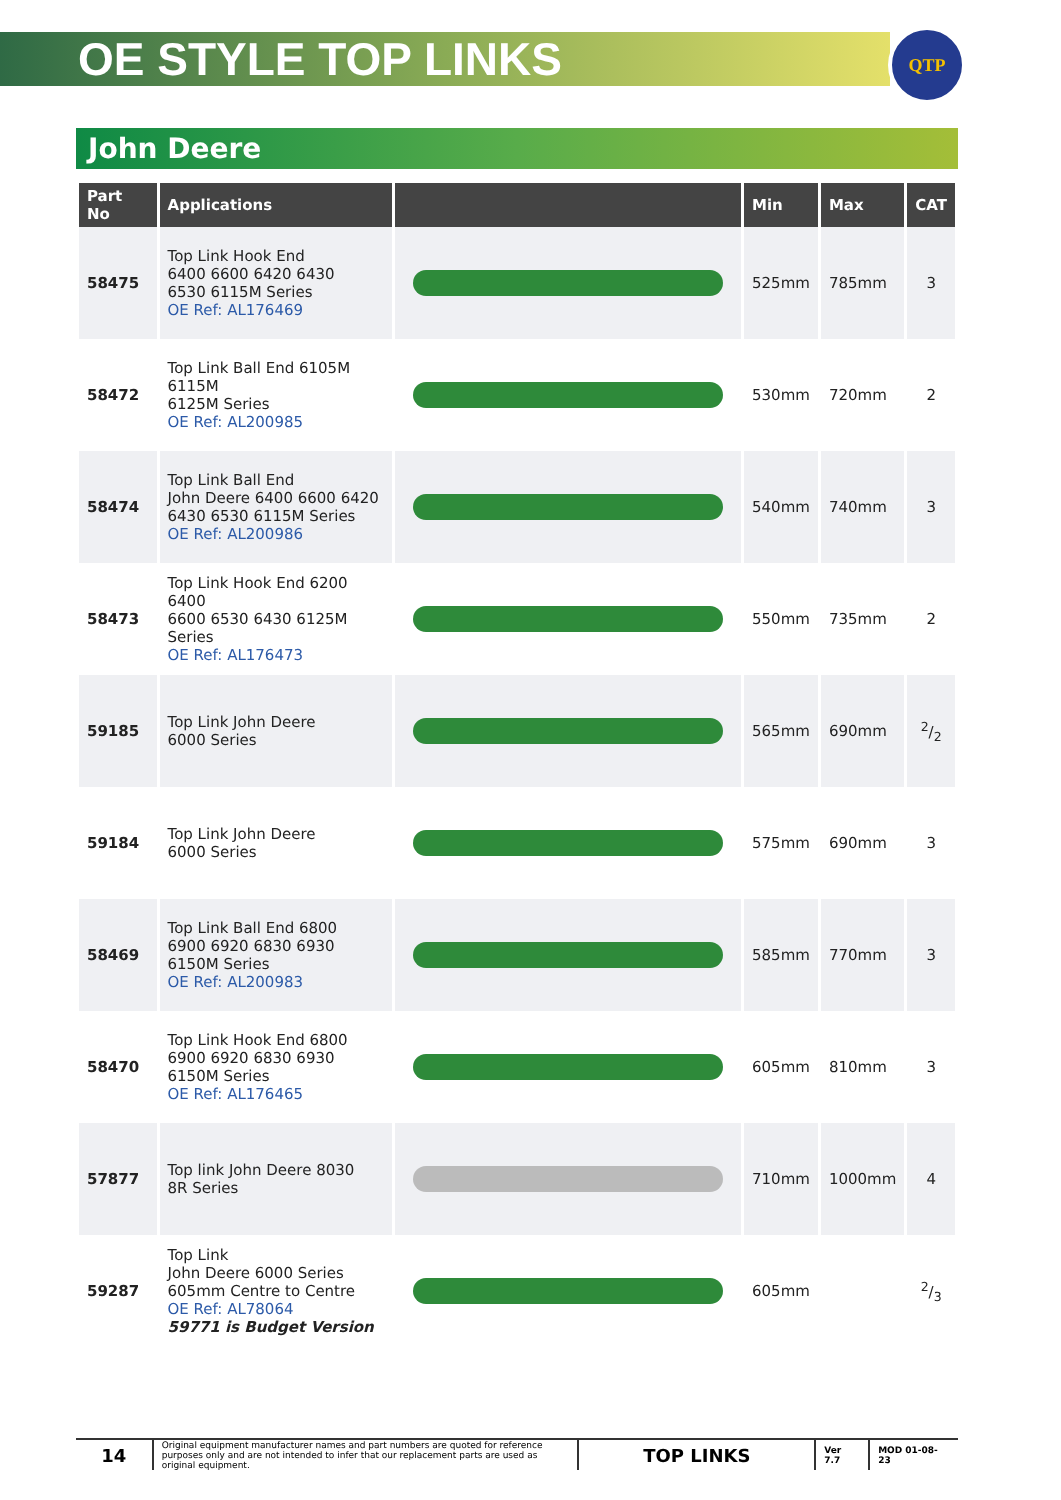OE STYLE TOP LINKS
QTP
John Deere
| Part No | Applications | | Min | Max | CAT |
| --- | --- | --- | --- | --- | --- |
| 58475 | Top Link Hook End 6400 6600 6420 6430 6530 6115M Series OE Ref: AL176469 | | 525mm | 785mm | 3 |
| 58472 | Top Link Ball End 6105M 6115M 6125M Series OE Ref: AL200985 | | 530mm | 720mm | 2 |
| 58474 | Top Link Ball End John Deere 6400 6600 6420 6430 6530 6115M Series OE Ref: AL200986 | | 540mm | 740mm | 3 |
| 58473 | Top Link Hook End 6200 6400 6600 6530 6430 6125M Series OE Ref: AL176473 | | 550mm | 735mm | 2 |
| 59185 | Top Link John Deere 6000 Series | | 565mm | 690mm | 2/2 |
| 59184 | Top Link John Deere 6000 Series | | 575mm | 690mm | 3 |
| 58469 | Top Link Ball End 6800 6900 6920 6830 6930 6150M Series OE Ref: AL200983 | | 585mm | 770mm | 3 |
| 58470 | Top Link Hook End 6800 6900 6920 6830 6930 6150M Series OE Ref: AL176465 | | 605mm | 810mm | 3 |
| 57877 | Top link John Deere 8030 8R Series | | 710mm | 1000mm | 4 |
| 59287 | Top Link John Deere 6000 Series 605mm Centre to Centre OE Ref: AL78064 59771 is Budget Version | | 605mm | | 2/3 |
14
Original equipment manufacturer names and part numbers are quoted for reference purposes only and are not intended to infer that our replacement parts are used as original equipment.
TOP LINKS
Ver 7.7 MOD 01-08-23